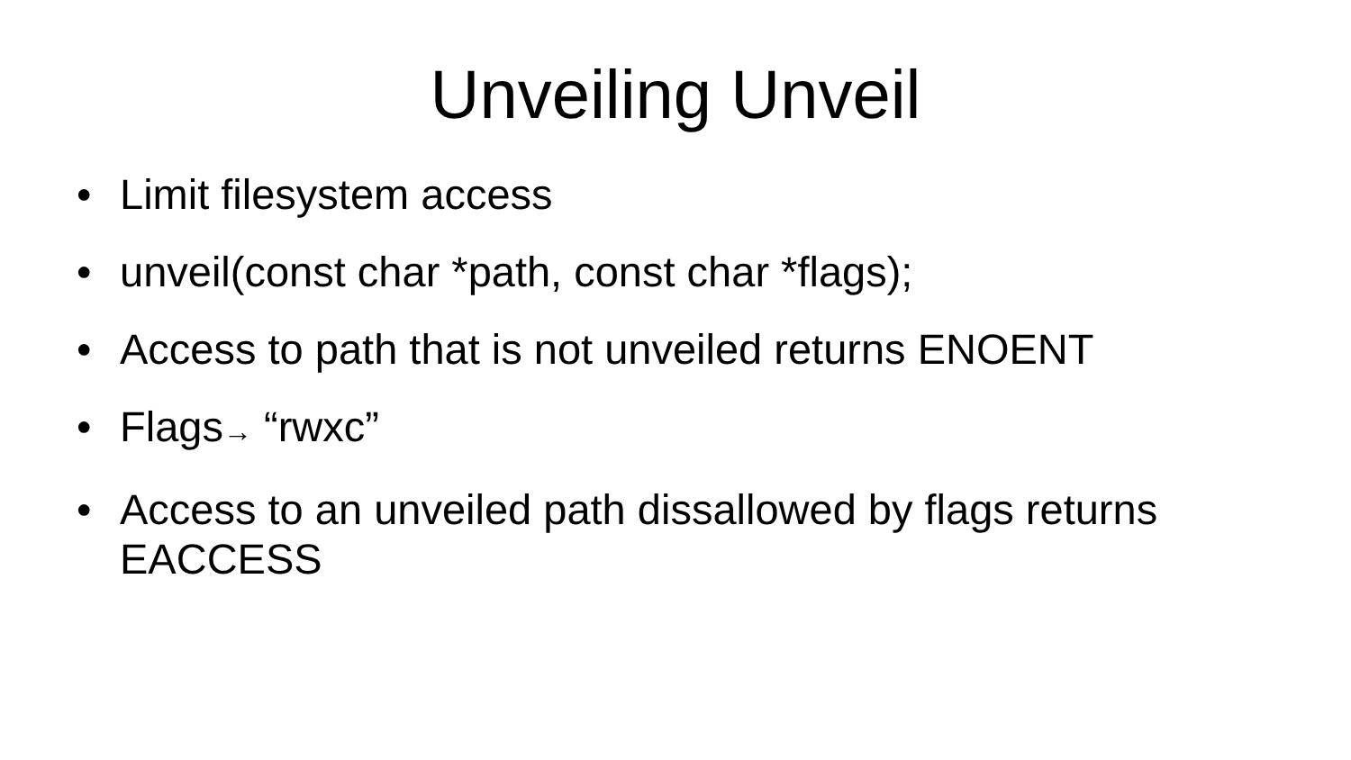Unveiling Unveil
• Limit filesystem access
• unveil(const char *path, const char *flags);
• Access to path that is not unveiled returns ENOENT
• Flags→ “rwxc”
• Access to an unveiled path dissallowed by flags returns EACCESS